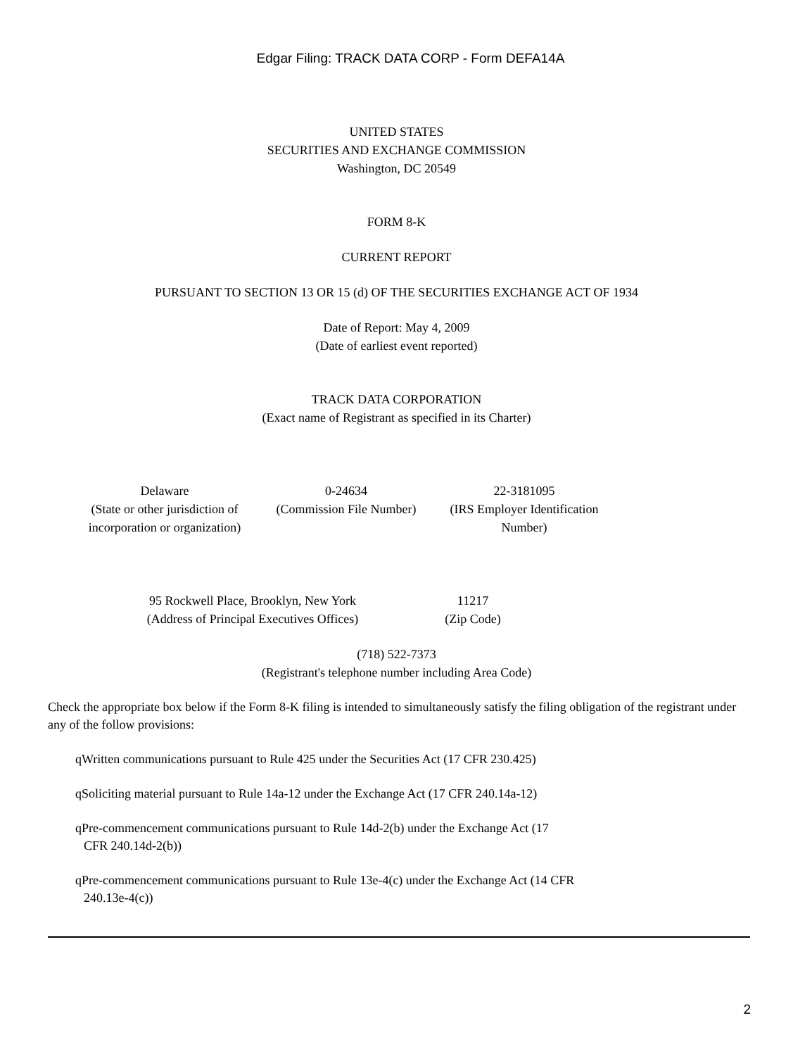Edgar Filing: TRACK DATA CORP - Form DEFA14A
UNITED STATES
SECURITIES AND EXCHANGE COMMISSION
Washington, DC 20549
FORM 8-K
CURRENT REPORT
PURSUANT TO SECTION 13 OR 15 (d) OF THE SECURITIES EXCHANGE ACT OF 1934
Date of Report: May 4, 2009
(Date of earliest event reported)
TRACK DATA CORPORATION
(Exact name of Registrant as specified in its Charter)
| Delaware (State or other jurisdiction of incorporation or organization) | 0-24634 (Commission File Number) | 22-3181095 (IRS Employer Identification Number) |
| 95 Rockwell Place, Brooklyn, New York (Address of Principal Executives Offices) | 11217 (Zip Code) |
(718) 522-7373
(Registrant's telephone number including Area Code)
Check the appropriate box below if the Form 8-K filing is intended to simultaneously satisfy the filing obligation of the registrant under any of the follow provisions:
qWritten communications pursuant to Rule 425 under the Securities Act (17 CFR 230.425)
qSoliciting material pursuant to Rule 14a-12 under the Exchange Act (17 CFR 240.14a-12)
qPre-commencement communications pursuant to Rule 14d-2(b) under the Exchange Act (17
CFR 240.14d-2(b))
qPre-commencement communications pursuant to Rule 13e-4(c) under the Exchange Act (14 CFR
240.13e-4(c))
2